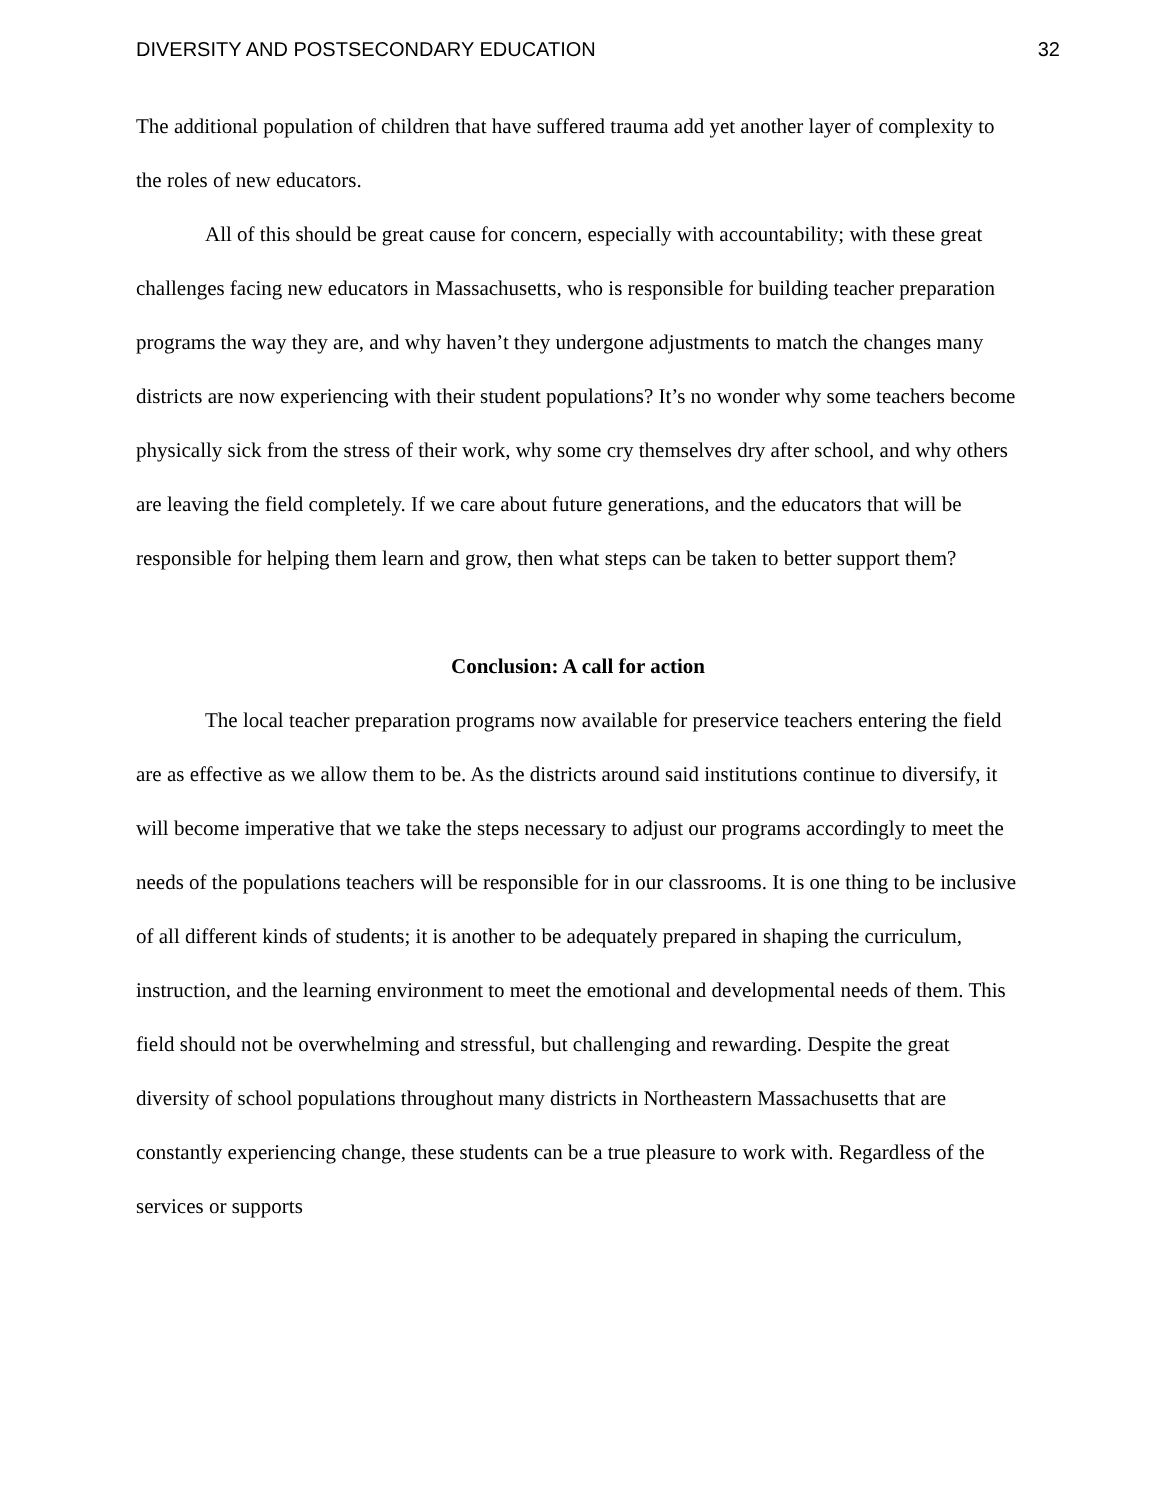DIVERSITY AND POSTSECONDARY EDUCATION 32
The additional population of children that have suffered trauma add yet another layer of complexity to the roles of new educators.
All of this should be great cause for concern, especially with accountability; with these great challenges facing new educators in Massachusetts, who is responsible for building teacher preparation programs the way they are, and why haven’t they undergone adjustments to match the changes many districts are now experiencing with their student populations? It’s no wonder why some teachers become physically sick from the stress of their work, why some cry themselves dry after school, and why others are leaving the field completely. If we care about future generations, and the educators that will be responsible for helping them learn and grow, then what steps can be taken to better support them?
Conclusion: A call for action
The local teacher preparation programs now available for preservice teachers entering the field are as effective as we allow them to be. As the districts around said institutions continue to diversify, it will become imperative that we take the steps necessary to adjust our programs accordingly to meet the needs of the populations teachers will be responsible for in our classrooms. It is one thing to be inclusive of all different kinds of students; it is another to be adequately prepared in shaping the curriculum, instruction, and the learning environment to meet the emotional and developmental needs of them. This field should not be overwhelming and stressful, but challenging and rewarding. Despite the great diversity of school populations throughout many districts in Northeastern Massachusetts that are constantly experiencing change, these students can be a true pleasure to work with. Regardless of the services or supports